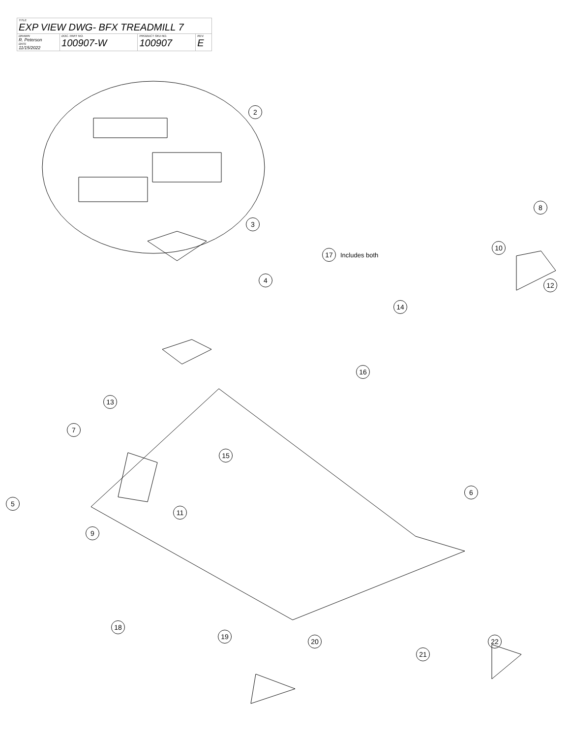| TITLE EXP VIEW DWG- BFX TREADMILL 7 | | | |
| DRAWN R. Peterson DATE 11/15/2022 | DOC. PART NO. 100907-W | PRODUCT SKU NO. 100907 | REV. E |
2
3
4
5
6
7
8
9
10
11
12
13
14
15
16
17 Includes both
18
19
20
21
22